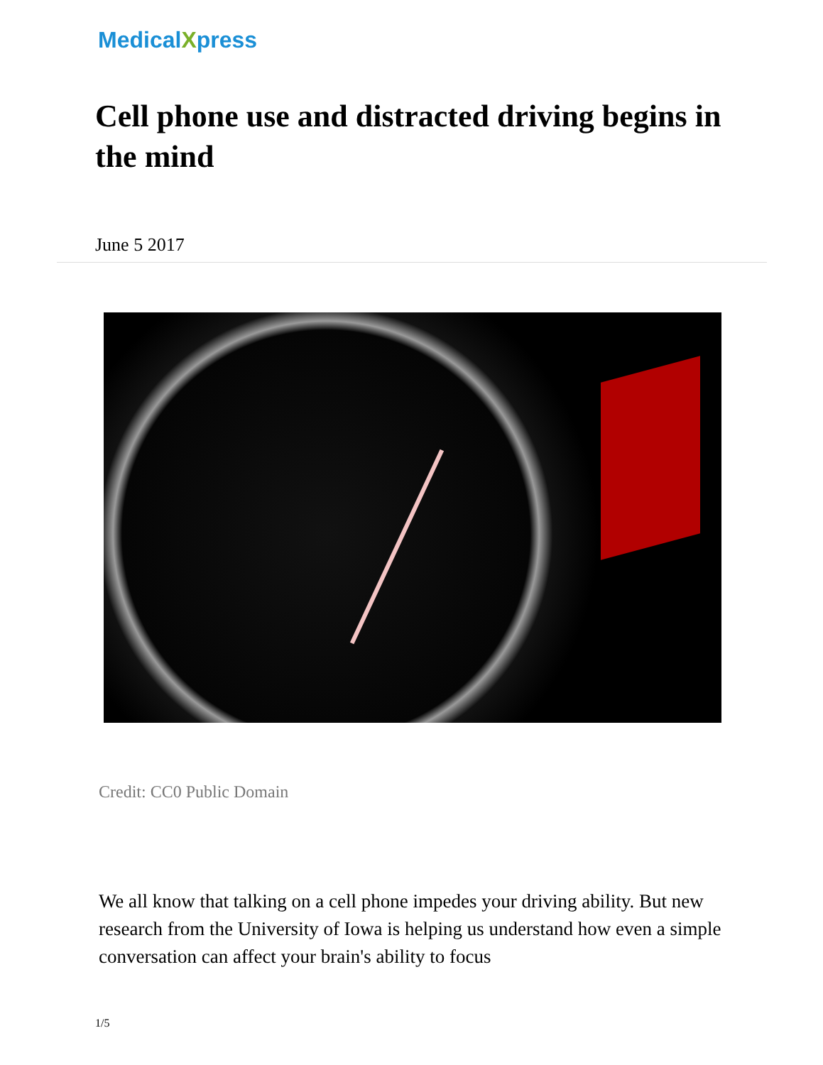MedicalXpress
Cell phone use and distracted driving begins in the mind
June 5 2017
Credit: CC0 Public Domain
We all know that talking on a cell phone impedes your driving ability. But new research from the University of Iowa is helping us understand how even a simple conversation can affect your brain's ability to focus
1/5